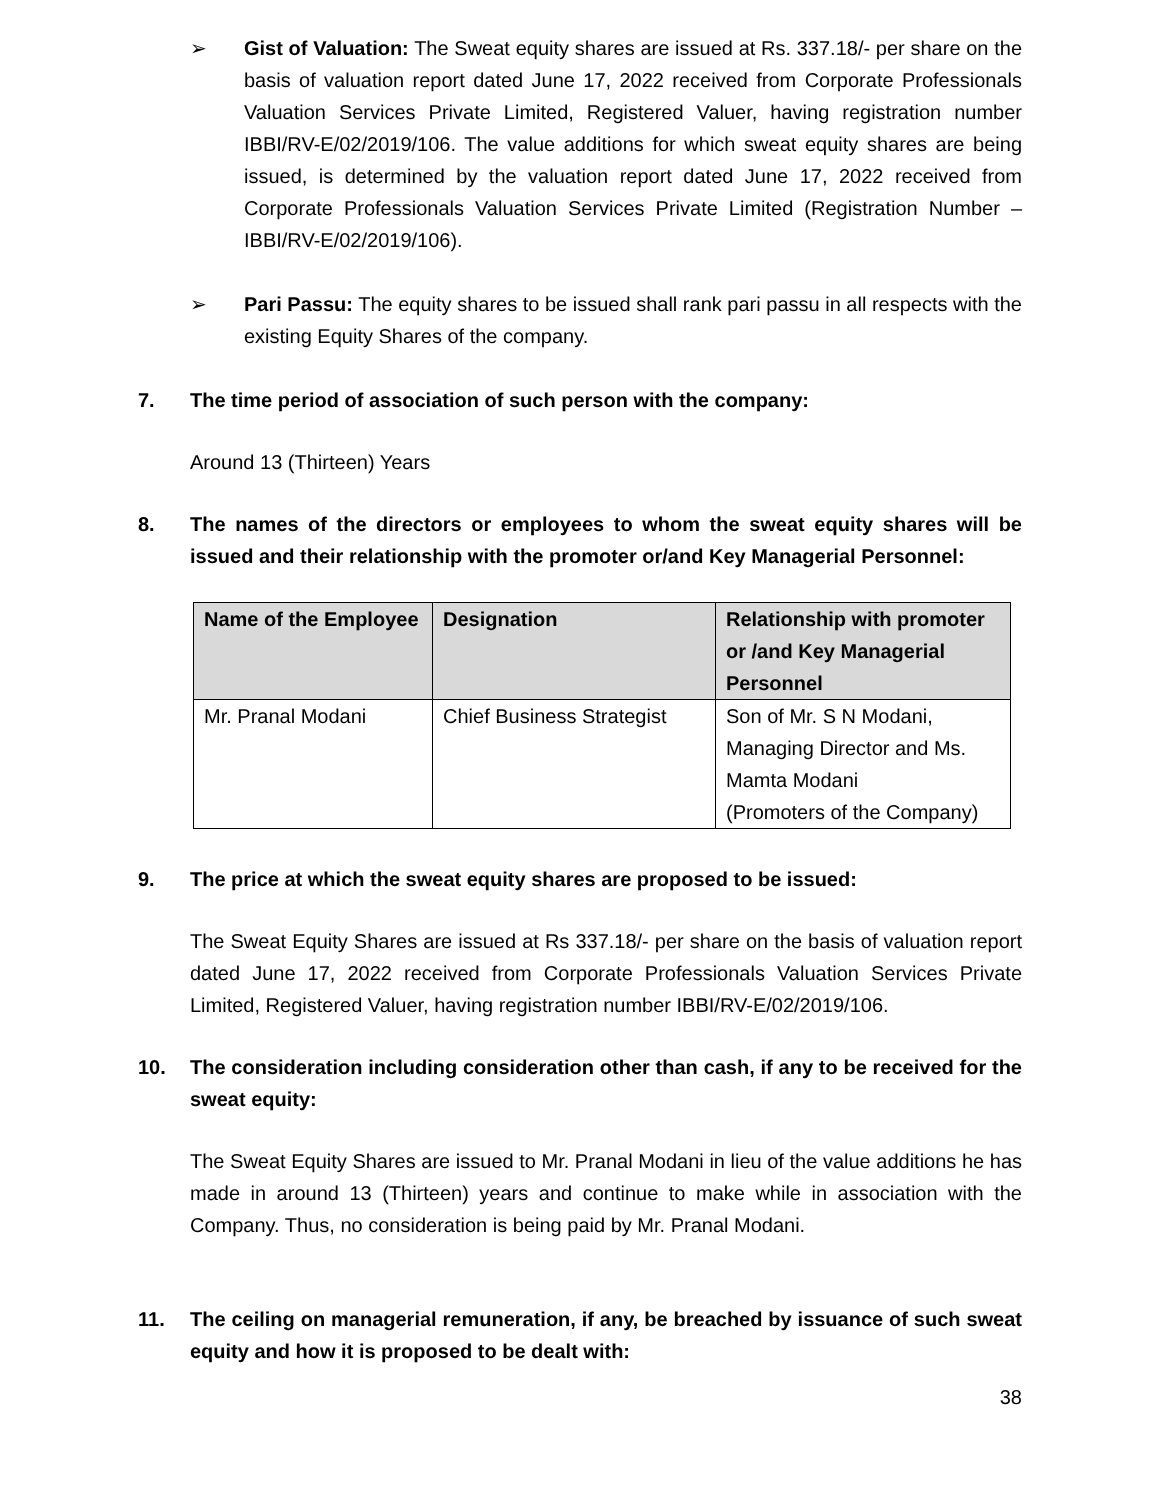➢ Gist of Valuation: The Sweat equity shares are issued at Rs. 337.18/- per share on the basis of valuation report dated June 17, 2022 received from Corporate Professionals Valuation Services Private Limited, Registered Valuer, having registration number IBBI/RV-E/02/2019/106. The value additions for which sweat equity shares are being issued, is determined by the valuation report dated June 17, 2022 received from Corporate Professionals Valuation Services Private Limited (Registration Number – IBBI/RV-E/02/2019/106).
➢ Pari Passu: The equity shares to be issued shall rank pari passu in all respects with the existing Equity Shares of the company.
7. The time period of association of such person with the company:
Around 13 (Thirteen) Years
8. The names of the directors or employees to whom the sweat equity shares will be issued and their relationship with the promoter or/and Key Managerial Personnel:
| Name of the Employee | Designation | Relationship with promoter or /and Key Managerial Personnel |
| --- | --- | --- |
| Mr. Pranal Modani | Chief Business Strategist | Son of Mr. S N Modani, Managing Director and Ms. Mamta Modani (Promoters of the Company) |
9. The price at which the sweat equity shares are proposed to be issued:
The Sweat Equity Shares are issued at Rs 337.18/- per share on the basis of valuation report dated June 17, 2022 received from Corporate Professionals Valuation Services Private Limited, Registered Valuer, having registration number IBBI/RV-E/02/2019/106.
10. The consideration including consideration other than cash, if any to be received for the sweat equity:
The Sweat Equity Shares are issued to Mr. Pranal Modani in lieu of the value additions he has made in around 13 (Thirteen) years and continue to make while in association with the Company. Thus, no consideration is being paid by Mr. Pranal Modani.
11. The ceiling on managerial remuneration, if any, be breached by issuance of such sweat equity and how it is proposed to be dealt with:
38